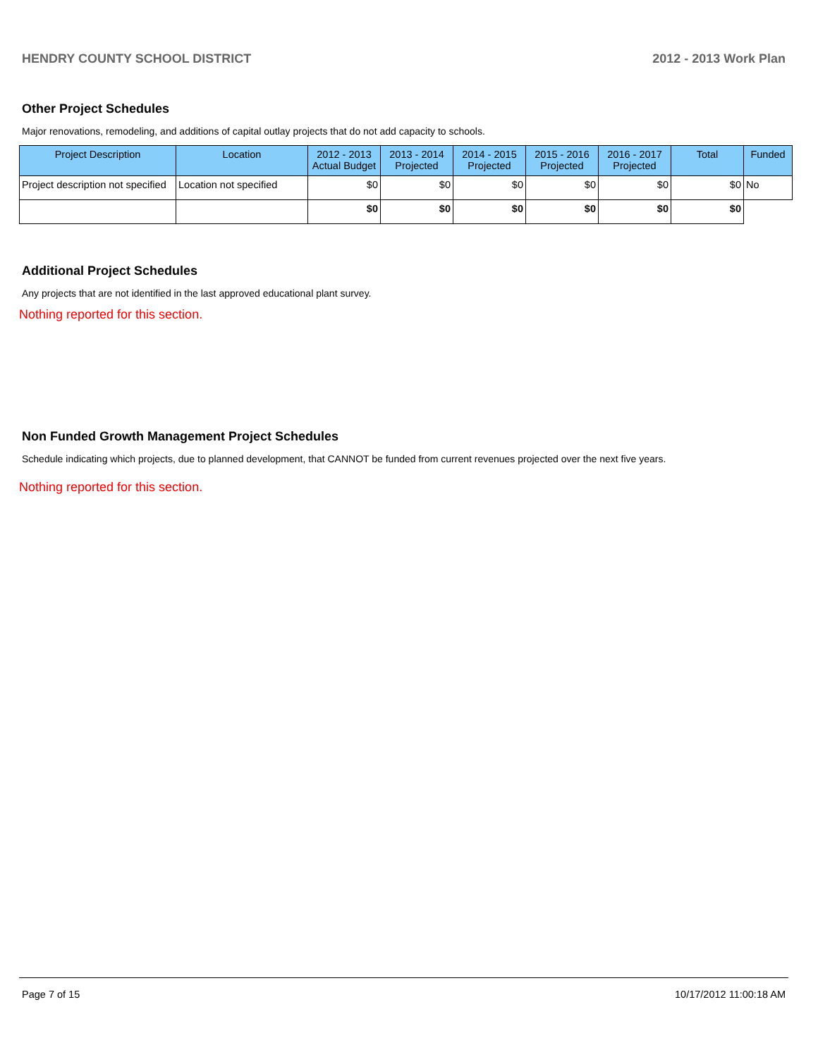HENDRY COUNTY SCHOOL DISTRICT 2012 - 2013 Work Plan
Other Project Schedules
Major renovations, remodeling, and additions of capital outlay projects that do not add capacity to schools.
| Project Description | Location | 2012 - 2013 Actual Budget | 2013 - 2014 Projected | 2014 - 2015 Projected | 2015 - 2016 Projected | 2016 - 2017 Projected | Total | Funded |
| --- | --- | --- | --- | --- | --- | --- | --- | --- |
| Project description not specified | Location not specified | $0 | $0 | $0 | $0 | $0 | $0 | No |
| | | $0 | $0 | $0 | $0 | $0 | $0 | |
Additional Project Schedules
Any projects that are not identified in the last approved educational plant survey.
Nothing reported for this section.
Non Funded Growth Management Project Schedules
Schedule indicating which projects, due to planned development, that CANNOT be funded from current revenues projected over the next five years.
Nothing reported for this section.
Page 7 of 15 10/17/2012 11:00:18 AM